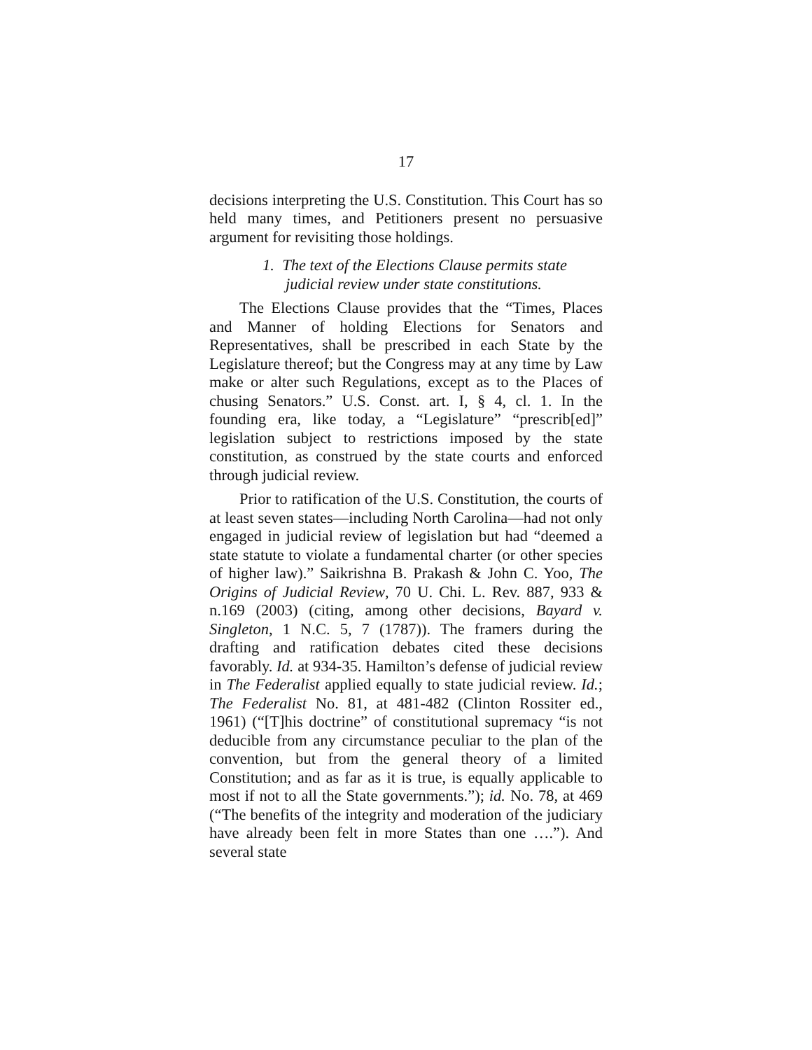17
decisions interpreting the U.S. Constitution. This Court has so held many times, and Petitioners present no persuasive argument for revisiting those holdings.
1. The text of the Elections Clause permits state judicial review under state constitutions.
The Elections Clause provides that the “Times, Places and Manner of holding Elections for Senators and Representatives, shall be prescribed in each State by the Legislature thereof; but the Congress may at any time by Law make or alter such Regulations, except as to the Places of chusing Senators.” U.S. Const. art. I, § 4, cl. 1. In the founding era, like today, a “Legislature” “prescrib[ed]” legislation subject to restrictions imposed by the state constitution, as construed by the state courts and enforced through judicial review.
Prior to ratification of the U.S. Constitution, the courts of at least seven states—including North Carolina—had not only engaged in judicial review of legislation but had “deemed a state statute to violate a fundamental charter (or other species of higher law).” Saikrishna B. Prakash & John C. Yoo, The Origins of Judicial Review, 70 U. Chi. L. Rev. 887, 933 & n.169 (2003) (citing, among other decisions, Bayard v. Singleton, 1 N.C. 5, 7 (1787)). The framers during the drafting and ratification debates cited these decisions favorably. Id. at 934-35. Hamilton’s defense of judicial review in The Federalist applied equally to state judicial review. Id.; The Federalist No. 81, at 481-482 (Clinton Rossiter ed., 1961) (“[T]his doctrine” of constitutional supremacy “is not deducible from any circumstance peculiar to the plan of the convention, but from the general theory of a limited Constitution; and as far as it is true, is equally applicable to most if not to all the State governments.”); id. No. 78, at 469 (“The benefits of the integrity and moderation of the judiciary have already been felt in more States than one ….”). And several state